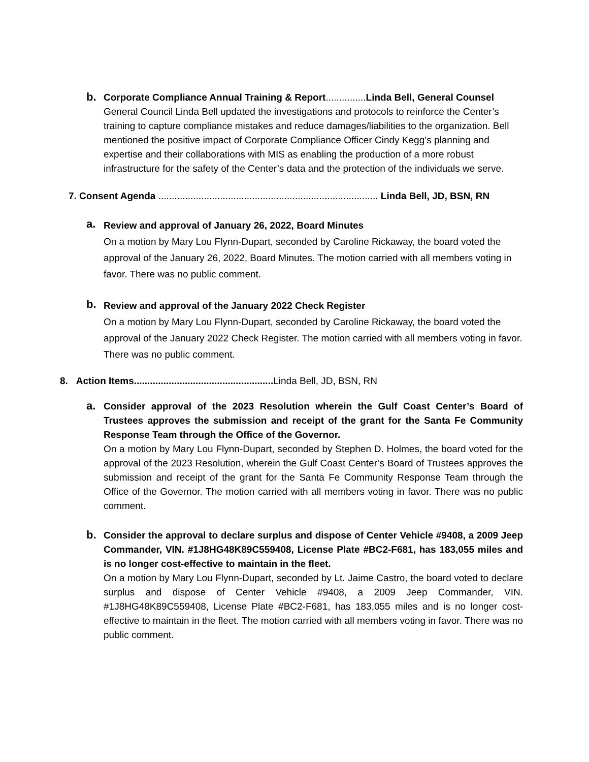b.
Corporate Compliance Annual Training & Report...............Linda Bell, General Counsel
General Council Linda Bell updated the investigations and protocols to reinforce the Center’s training to capture compliance mistakes and reduce damages/liabilities to the organization. Bell mentioned the positive impact of Corporate Compliance Officer Cindy Kegg’s planning and expertise and their collaborations with MIS as enabling the production of a more robust infrastructure for the safety of the Center’s data and the protection of the individuals we serve.
7. Consent Agenda .................................................................................. Linda Bell, JD, BSN, RN
a.
Review and approval of January 26, 2022, Board Minutes
On a motion by Mary Lou Flynn-Dupart, seconded by Caroline Rickaway, the board voted the approval of the January 26, 2022, Board Minutes. The motion carried with all members voting in favor. There was no public comment.
b.
Review and approval of the January 2022 Check Register
On a motion by Mary Lou Flynn-Dupart, seconded by Caroline Rickaway, the board voted the approval of the January 2022 Check Register. The motion carried with all members voting in favor. There was no public comment.
8. Action Items....................................................Linda Bell, JD, BSN, RN
a.
Consider approval of the 2023 Resolution wherein the Gulf Coast Center’s Board of Trustees approves the submission and receipt of the grant for the Santa Fe Community Response Team through the Office of the Governor.
On a motion by Mary Lou Flynn-Dupart, seconded by Stephen D. Holmes, the board voted for the approval of the 2023 Resolution, wherein the Gulf Coast Center’s Board of Trustees approves the submission and receipt of the grant for the Santa Fe Community Response Team through the Office of the Governor. The motion carried with all members voting in favor. There was no public comment.
b.
Consider the approval to declare surplus and dispose of Center Vehicle #9408, a 2009 Jeep Commander, VIN. #1J8HG48K89C559408, License Plate #BC2-F681, has 183,055 miles and is no longer cost-effective to maintain in the fleet.
On a motion by Mary Lou Flynn-Dupart, seconded by Lt. Jaime Castro, the board voted to declare surplus and dispose of Center Vehicle #9408, a 2009 Jeep Commander, VIN. #1J8HG48K89C559408, License Plate #BC2-F681, has 183,055 miles and is no longer cost-effective to maintain in the fleet. The motion carried with all members voting in favor. There was no public comment.